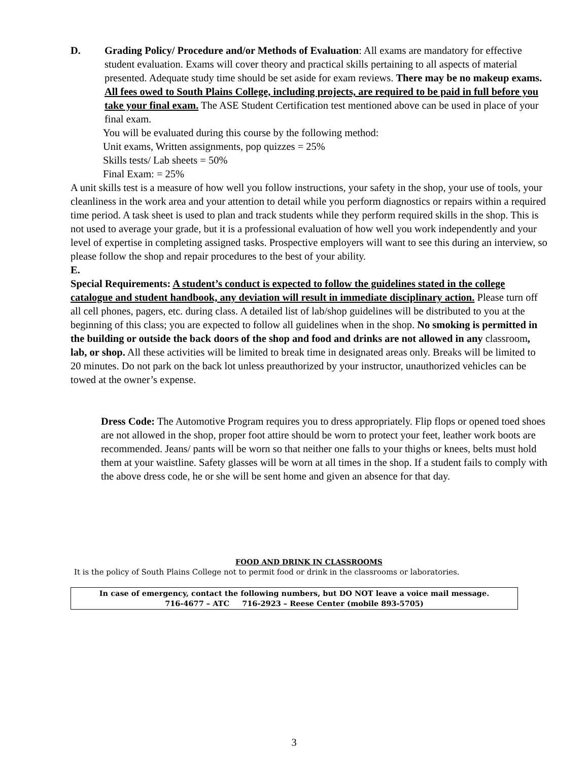D. Grading Policy/ Procedure and/or Methods of Evaluation: All exams are mandatory for effective student evaluation. Exams will cover theory and practical skills pertaining to all aspects of material presented. Adequate study time should be set aside for exam reviews. There may be no makeup exams. All fees owed to South Plains College, including projects, are required to be paid in full before you take your final exam. The ASE Student Certification test mentioned above can be used in place of your final exam.
You will be evaluated during this course by the following method:
Unit exams, Written assignments, pop quizzes = 25%
Skills tests/ Lab sheets = 50%
Final Exam: = 25%
A unit skills test is a measure of how well you follow instructions, your safety in the shop, your use of tools, your cleanliness in the work area and your attention to detail while you perform diagnostics or repairs within a required time period. A task sheet is used to plan and track students while they perform required skills in the shop. This is not used to average your grade, but it is a professional evaluation of how well you work independently and your level of expertise in completing assigned tasks. Prospective employers will want to see this during an interview, so please follow the shop and repair procedures to the best of your ability.
E.
Special Requirements: A student’s conduct is expected to follow the guidelines stated in the college catalogue and student handbook, any deviation will result in immediate disciplinary action. Please turn off all cell phones, pagers, etc. during class. A detailed list of lab/shop guidelines will be distributed to you at the beginning of this class; you are expected to follow all guidelines when in the shop. No smoking is permitted in the building or outside the back doors of the shop and food and drinks are not allowed in any classroom, lab, or shop. All these activities will be limited to break time in designated areas only. Breaks will be limited to 20 minutes. Do not park on the back lot unless preauthorized by your instructor, unauthorized vehicles can be towed at the owner’s expense.
Dress Code: The Automotive Program requires you to dress appropriately. Flip flops or opened toed shoes are not allowed in the shop, proper foot attire should be worn to protect your feet, leather work boots are recommended. Jeans/ pants will be worn so that neither one falls to your thighs or knees, belts must hold them at your waistline. Safety glasses will be worn at all times in the shop. If a student fails to comply with the above dress code, he or she will be sent home and given an absence for that day.
FOOD AND DRINK IN CLASSROOMS
It is the policy of South Plains College not to permit food or drink in the classrooms or laboratories.
In case of emergency, contact the following numbers, but DO NOT leave a voice mail message.
716-4677 – ATC 716-2923 – Reese Center (mobile 893-5705)
3